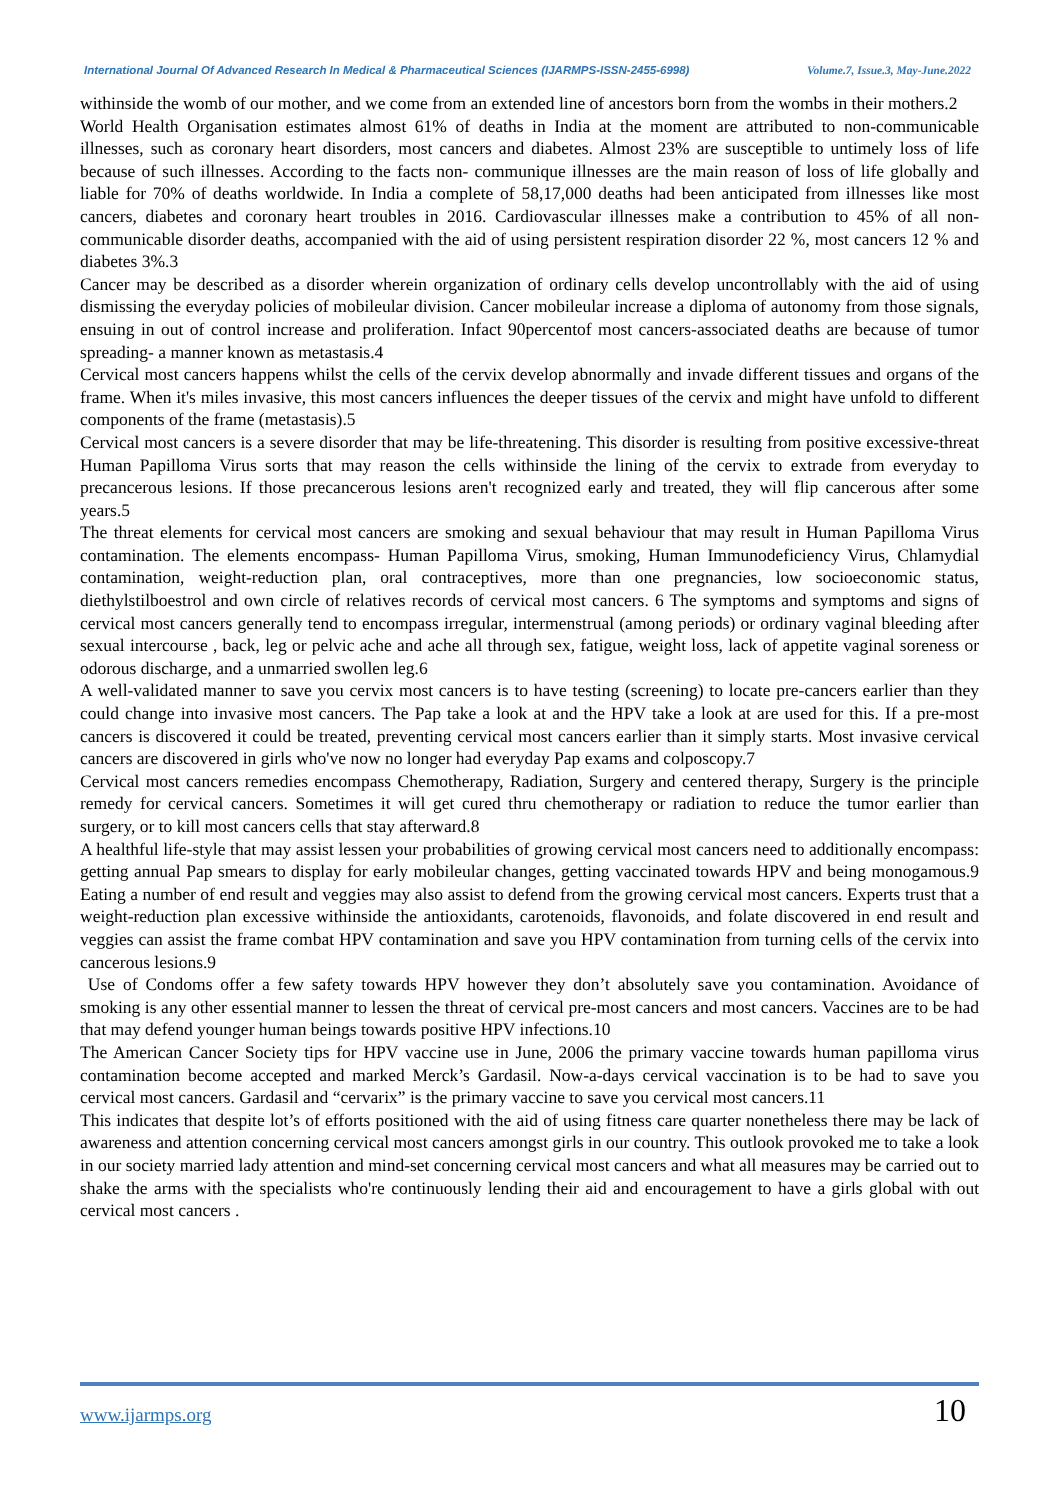International Journal Of Advanced Research In Medical & Pharmaceutical Sciences (IJARMPS-ISSN-2455-6998) Volume.7, Issue.3, May-June.2022
withinside the womb of our mother, and we come from an extended line of ancestors born from the wombs in their mothers.2
World Health Organisation estimates almost 61% of deaths in India at the moment are attributed to non-communicable illnesses, such as coronary heart disorders, most cancers and diabetes. Almost 23% are susceptible to untimely loss of life because of such illnesses. According to the facts non- communique illnesses are the main reason of loss of life globally and liable for 70% of deaths worldwide. In India a complete of 58,17,000 deaths had been anticipated from illnesses like most cancers, diabetes and coronary heart troubles in 2016. Cardiovascular illnesses make a contribution to 45% of all non-communicable disorder deaths, accompanied with the aid of using persistent respiration disorder 22 %, most cancers 12 % and diabetes 3%.3
Cancer may be described as a disorder wherein organization of ordinary cells develop uncontrollably with the aid of using dismissing the everyday policies of mobileular division. Cancer mobileular increase a diploma of autonomy from those signals, ensuing in out of control increase and proliferation. Infact 90percentof most cancers-associated deaths are because of tumor spreading- a manner known as metastasis.4
Cervical most cancers happens whilst the cells of the cervix develop abnormally and invade different tissues and organs of the frame. When it's miles invasive, this most cancers influences the deeper tissues of the cervix and might have unfold to different components of the frame (metastasis).5
Cervical most cancers is a severe disorder that may be life-threatening. This disorder is resulting from positive excessive-threat Human Papilloma Virus sorts that may reason the cells withinside the lining of the cervix to extrade from everyday to precancerous lesions. If those precancerous lesions aren't recognized early and treated, they will flip cancerous after some years.5
The threat elements for cervical most cancers are smoking and sexual behaviour that may result in Human Papilloma Virus contamination. The elements encompass- Human Papilloma Virus, smoking, Human Immunodeficiency Virus, Chlamydial contamination, weight-reduction plan, oral contraceptives, more than one pregnancies, low socioeconomic status, diethylstilboestrol and own circle of relatives records of cervical most cancers. 6 The symptoms and symptoms and signs of cervical most cancers generally tend to encompass irregular, intermenstrual (among periods) or ordinary vaginal bleeding after sexual intercourse , back, leg or pelvic ache and ache all through sex, fatigue, weight loss, lack of appetite vaginal soreness or odorous discharge, and a unmarried swollen leg.6
A well-validated manner to save you cervix most cancers is to have testing (screening) to locate pre-cancers earlier than they could change into invasive most cancers. The Pap take a look at and the HPV take a look at are used for this. If a pre-most cancers is discovered it could be treated, preventing cervical most cancers earlier than it simply starts. Most invasive cervical cancers are discovered in girls who've now no longer had everyday Pap exams and colposcopy.7
Cervical most cancers remedies encompass Chemotherapy, Radiation, Surgery and centered therapy, Surgery is the principle remedy for cervical cancers. Sometimes it will get cured thru chemotherapy or radiation to reduce the tumor earlier than surgery, or to kill most cancers cells that stay afterward.8
A healthful life-style that may assist lessen your probabilities of growing cervical most cancers need to additionally encompass: getting annual Pap smears to display for early mobileular changes, getting vaccinated towards HPV and being monogamous.9 Eating a number of end result and veggies may also assist to defend from the growing cervical most cancers. Experts trust that a weight-reduction plan excessive withinside the antioxidants, carotenoids, flavonoids, and folate discovered in end result and veggies can assist the frame combat HPV contamination and save you HPV contamination from turning cells of the cervix into cancerous lesions.9
Use of Condoms offer a few safety towards HPV however they don’t absolutely save you contamination. Avoidance of smoking is any other essential manner to lessen the threat of cervical pre-most cancers and most cancers. Vaccines are to be had that may defend younger human beings towards positive HPV infections.10
The American Cancer Society tips for HPV vaccine use in June, 2006 the primary vaccine towards human papilloma virus contamination become accepted and marked Merck’s Gardasil. Now-a-days cervical vaccination is to be had to save you cervical most cancers. Gardasil and “cervarix” is the primary vaccine to save you cervical most cancers.11
This indicates that despite lot’s of efforts positioned with the aid of using fitness care quarter nonetheless there may be lack of awareness and attention concerning cervical most cancers amongst girls in our country. This outlook provoked me to take a look in our society married lady attention and mind-set concerning cervical most cancers and what all measures may be carried out to shake the arms with the specialists who're continuously lending their aid and encouragement to have a girls global with out cervical most cancers .
www.ijarmps.org 10